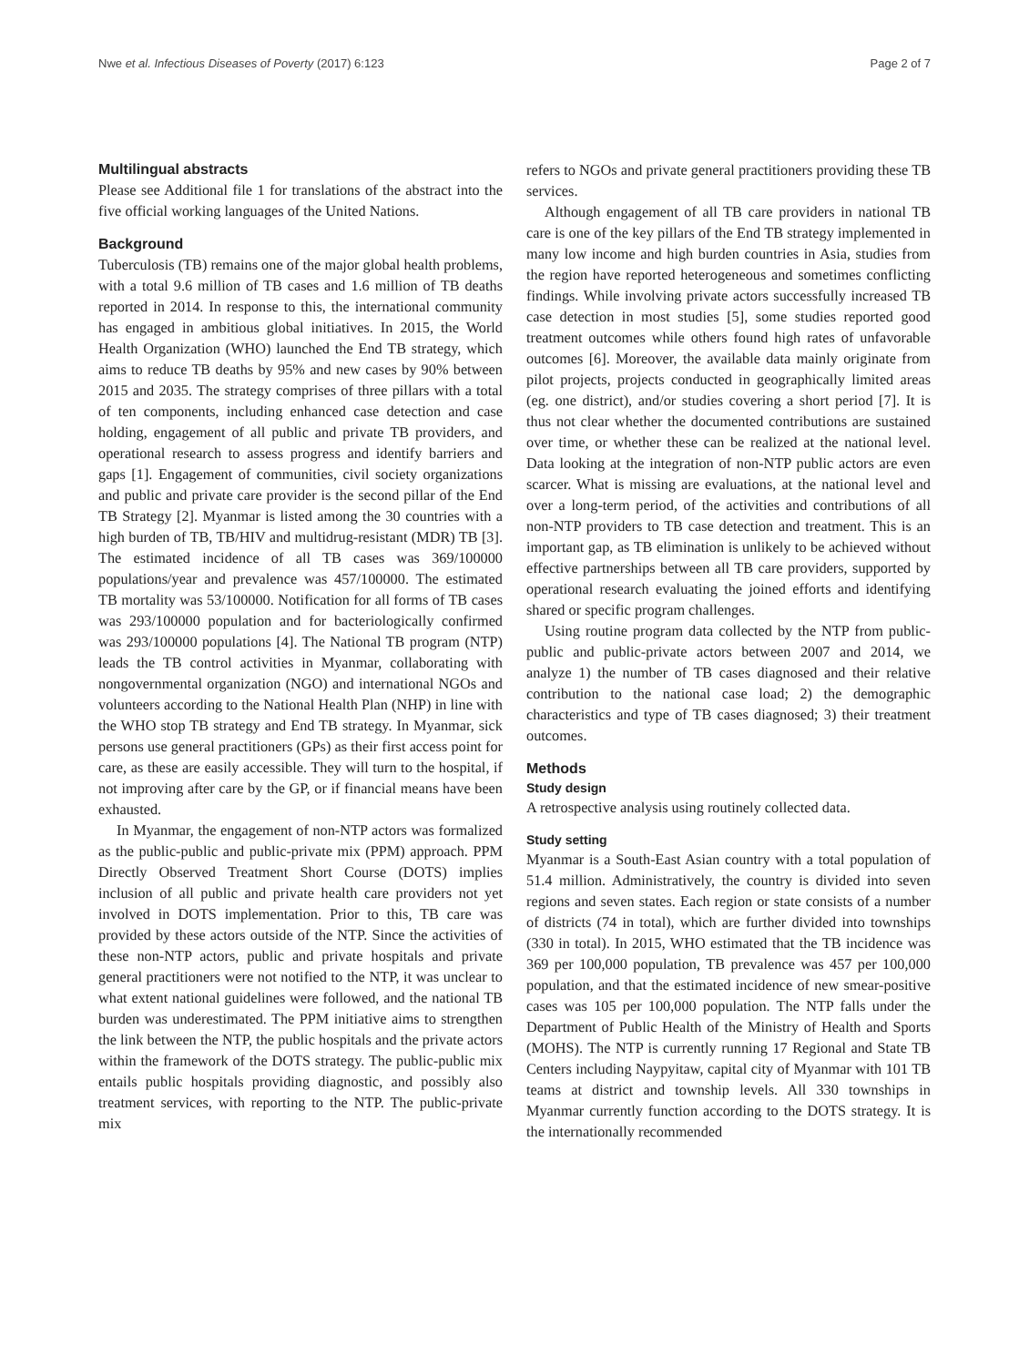Nwe et al. Infectious Diseases of Poverty (2017) 6:123 Page 2 of 7
Multilingual abstracts
Please see Additional file 1 for translations of the abstract into the five official working languages of the United Nations.
Background
Tuberculosis (TB) remains one of the major global health problems, with a total 9.6 million of TB cases and 1.6 million of TB deaths reported in 2014. In response to this, the international community has engaged in ambitious global initiatives. In 2015, the World Health Organization (WHO) launched the End TB strategy, which aims to reduce TB deaths by 95% and new cases by 90% between 2015 and 2035. The strategy comprises of three pillars with a total of ten components, including enhanced case detection and case holding, engagement of all public and private TB providers, and operational research to assess progress and identify barriers and gaps [1]. Engagement of communities, civil society organizations and public and private care provider is the second pillar of the End TB Strategy [2]. Myanmar is listed among the 30 countries with a high burden of TB, TB/HIV and multidrug-resistant (MDR) TB [3]. The estimated incidence of all TB cases was 369/100000 populations/year and prevalence was 457/100000. The estimated TB mortality was 53/100000. Notification for all forms of TB cases was 293/100000 population and for bacteriologically confirmed was 293/100000 populations [4]. The National TB program (NTP) leads the TB control activities in Myanmar, collaborating with nongovernmental organization (NGO) and international NGOs and volunteers according to the National Health Plan (NHP) in line with the WHO stop TB strategy and End TB strategy. In Myanmar, sick persons use general practitioners (GPs) as their first access point for care, as these are easily accessible. They will turn to the hospital, if not improving after care by the GP, or if financial means have been exhausted.
In Myanmar, the engagement of non-NTP actors was formalized as the public-public and public-private mix (PPM) approach. PPM Directly Observed Treatment Short Course (DOTS) implies inclusion of all public and private health care providers not yet involved in DOTS implementation. Prior to this, TB care was provided by these actors outside of the NTP. Since the activities of these non-NTP actors, public and private hospitals and private general practitioners were not notified to the NTP, it was unclear to what extent national guidelines were followed, and the national TB burden was underestimated. The PPM initiative aims to strengthen the link between the NTP, the public hospitals and the private actors within the framework of the DOTS strategy. The public-public mix entails public hospitals providing diagnostic, and possibly also treatment services, with reporting to the NTP. The public-private mix
refers to NGOs and private general practitioners providing these TB services.
Although engagement of all TB care providers in national TB care is one of the key pillars of the End TB strategy implemented in many low income and high burden countries in Asia, studies from the region have reported heterogeneous and sometimes conflicting findings. While involving private actors successfully increased TB case detection in most studies [5], some studies reported good treatment outcomes while others found high rates of unfavorable outcomes [6]. Moreover, the available data mainly originate from pilot projects, projects conducted in geographically limited areas (eg. one district), and/or studies covering a short period [7]. It is thus not clear whether the documented contributions are sustained over time, or whether these can be realized at the national level. Data looking at the integration of non-NTP public actors are even scarcer. What is missing are evaluations, at the national level and over a long-term period, of the activities and contributions of all non-NTP providers to TB case detection and treatment. This is an important gap, as TB elimination is unlikely to be achieved without effective partnerships between all TB care providers, supported by operational research evaluating the joined efforts and identifying shared or specific program challenges.
Using routine program data collected by the NTP from public-public and public-private actors between 2007 and 2014, we analyze 1) the number of TB cases diagnosed and their relative contribution to the national case load; 2) the demographic characteristics and type of TB cases diagnosed; 3) their treatment outcomes.
Methods
Study design
A retrospective analysis using routinely collected data.
Study setting
Myanmar is a South-East Asian country with a total population of 51.4 million. Administratively, the country is divided into seven regions and seven states. Each region or state consists of a number of districts (74 in total), which are further divided into townships (330 in total). In 2015, WHO estimated that the TB incidence was 369 per 100,000 population, TB prevalence was 457 per 100,000 population, and that the estimated incidence of new smear-positive cases was 105 per 100,000 population. The NTP falls under the Department of Public Health of the Ministry of Health and Sports (MOHS). The NTP is currently running 17 Regional and State TB Centers including Naypyitaw, capital city of Myanmar with 101 TB teams at district and township levels. All 330 townships in Myanmar currently function according to the DOTS strategy. It is the internationally recommended